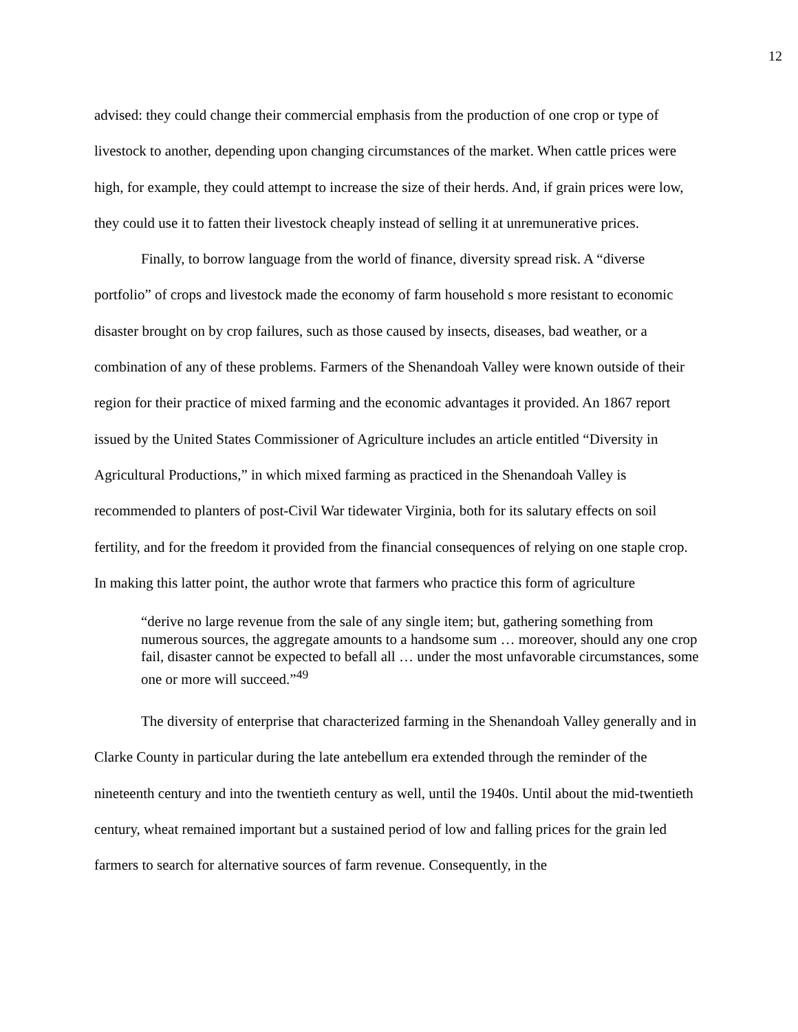12
advised: they could change their commercial emphasis from the production of one crop or type of livestock to another, depending upon changing circumstances of the market. When cattle prices were high, for example, they could attempt to increase the size of their herds. And, if grain prices were low, they could use it to fatten their livestock cheaply instead of selling it at unremunerative prices.
Finally, to borrow language from the world of finance, diversity spread risk. A “diverse portfolio” of crops and livestock made the economy of farm household s more resistant to economic disaster brought on by crop failures, such as those caused by insects, diseases, bad weather, or a combination of any of these problems. Farmers of the Shenandoah Valley were known outside of their region for their practice of mixed farming and the economic advantages it provided. An 1867 report issued by the United States Commissioner of Agriculture includes an article entitled “Diversity in Agricultural Productions,” in which mixed farming as practiced in the Shenandoah Valley is recommended to planters of post-Civil War tidewater Virginia, both for its salutary effects on soil fertility, and for the freedom it provided from the financial consequences of relying on one staple crop. In making this latter point, the author wrote that farmers who practice this form of agriculture
“derive no large revenue from the sale of any single item; but, gathering something from numerous sources, the aggregate amounts to a handsome sum … moreover, should any one crop fail, disaster cannot be expected to befall all … under the most unfavorable circumstances, some one or more will succeed.”<sup>49</sup>
The diversity of enterprise that characterized farming in the Shenandoah Valley generally and in Clarke County in particular during the late antebellum era extended through the reminder of the nineteenth century and into the twentieth century as well, until the 1940s. Until about the mid-twentieth century, wheat remained important but a sustained period of low and falling prices for the grain led farmers to search for alternative sources of farm revenue. Consequently, in the